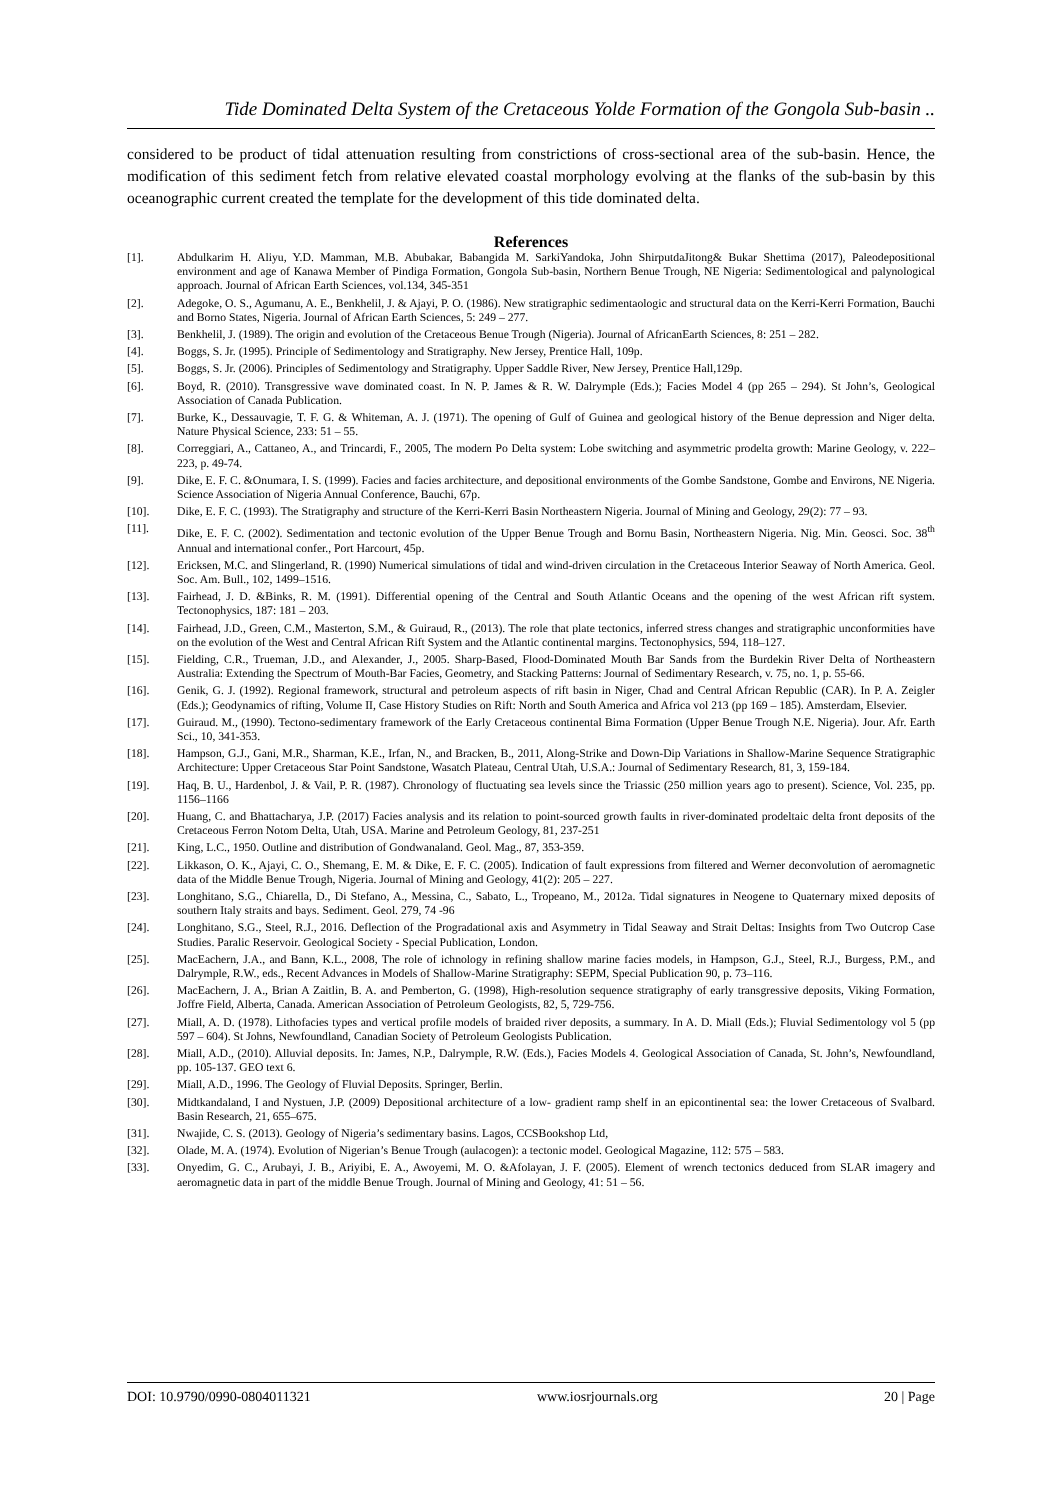Tide Dominated Delta System of the Cretaceous Yolde Formation of the Gongola Sub-basin ..
considered to be product of tidal attenuation resulting from constrictions of cross-sectional area of the sub-basin. Hence, the modification of this sediment fetch from relative elevated coastal morphology evolving at the flanks of the sub-basin by this oceanographic current created the template for the development of this tide dominated delta.
References
[1]. Abdulkarim H. Aliyu, Y.D. Mamman, M.B. Abubakar, Babangida M. SarkiYandoka, John ShirputdaJitong& Bukar Shettima (2017), Paleodepositional environment and age of Kanawa Member of Pindiga Formation, Gongola Sub-basin, Northern Benue Trough, NE Nigeria: Sedimentological and palynological approach. Journal of African Earth Sciences, vol.134, 345-351
[2]. Adegoke, O. S., Agumanu, A. E., Benkhelil, J. & Ajayi, P. O. (1986). New stratigraphic sedimentaologic and structural data on the Kerri-Kerri Formation, Bauchi and Borno States, Nigeria. Journal of African Earth Sciences, 5: 249 – 277.
[3]. Benkhelil, J. (1989). The origin and evolution of the Cretaceous Benue Trough (Nigeria). Journal of AfricanEarth Sciences, 8: 251 – 282.
[4]. Boggs, S. Jr. (1995). Principle of Sedimentology and Stratigraphy. New Jersey, Prentice Hall, 109p.
[5]. Boggs, S. Jr. (2006). Principles of Sedimentology and Stratigraphy. Upper Saddle River, New Jersey, Prentice Hall,129p.
[6]. Boyd, R. (2010). Transgressive wave dominated coast. In N. P. James & R. W. Dalrymple (Eds.); Facies Model 4 (pp 265 – 294). St John’s, Geological Association of Canada Publication.
[7]. Burke, K., Dessauvagie, T. F. G. & Whiteman, A. J. (1971). The opening of Gulf of Guinea and geological history of the Benue depression and Niger delta. Nature Physical Science, 233: 51 – 55.
[8]. Correggiari, A., Cattaneo, A., and Trincardi, F., 2005, The modern Po Delta system: Lobe switching and asymmetric prodelta growth: Marine Geology, v. 222–223, p. 49-74.
[9]. Dike, E. F. C. &Onumara, I. S. (1999). Facies and facies architecture, and depositional environments of the Gombe Sandstone, Gombe and Environs, NE Nigeria. Science Association of Nigeria Annual Conference, Bauchi, 67p.
[10]. Dike, E. F. C. (1993). The Stratigraphy and structure of the Kerri-Kerri Basin Northeastern Nigeria. Journal of Mining and Geology, 29(2): 77 – 93.
[11]. Dike, E. F. C. (2002). Sedimentation and tectonic evolution of the Upper Benue Trough and Bornu Basin, Northeastern Nigeria. Nig. Min. Geosci. Soc. 38<sup>th</sup> Annual and international confer., Port Harcourt, 45p.
[12]. Ericksen, M.C. and Slingerland, R. (1990) Numerical simulations of tidal and wind-driven circulation in the Cretaceous Interior Seaway of North America. Geol. Soc. Am. Bull., 102, 1499–1516.
[13]. Fairhead, J. D. &Binks, R. M. (1991). Differential opening of the Central and South Atlantic Oceans and the opening of the west African rift system. Tectonophysics, 187: 181 – 203.
[14]. Fairhead, J.D., Green, C.M., Masterton, S.M., & Guiraud, R., (2013). The role that plate tectonics, inferred stress changes and stratigraphic unconformities have on the evolution of the West and Central African Rift System and the Atlantic continental margins. Tectonophysics, 594, 118–127.
[15]. Fielding, C.R., Trueman, J.D., and Alexander, J., 2005. Sharp-Based, Flood-Dominated Mouth Bar Sands from the Burdekin River Delta of Northeastern Australia: Extending the Spectrum of Mouth-Bar Facies, Geometry, and Stacking Patterns: Journal of Sedimentary Research, v. 75, no. 1, p. 55-66.
[16]. Genik, G. J. (1992). Regional framework, structural and petroleum aspects of rift basin in Niger, Chad and Central African Republic (CAR). In P. A. Zeigler (Eds.); Geodynamics of rifting, Volume II, Case History Studies on Rift: North and South America and Africa vol 213 (pp 169 – 185). Amsterdam, Elsevier.
[17]. Guiraud. M., (1990). Tectono-sedimentary framework of the Early Cretaceous continental Bima Formation (Upper Benue Trough N.E. Nigeria). Jour. Afr. Earth Sci., 10, 341-353.
[18]. Hampson, G.J., Gani, M.R., Sharman, K.E., Irfan, N., and Bracken, B., 2011, Along-Strike and Down-Dip Variations in Shallow-Marine Sequence Stratigraphic Architecture: Upper Cretaceous Star Point Sandstone, Wasatch Plateau, Central Utah, U.S.A.: Journal of Sedimentary Research, 81, 3, 159-184.
[19]. Haq, B. U., Hardenbol, J. & Vail, P. R. (1987). Chronology of fluctuating sea levels since the Triassic (250 million years ago to present). Science, Vol. 235, pp. 1156–1166
[20]. Huang, C. and Bhattacharya, J.P. (2017) Facies analysis and its relation to point-sourced growth faults in river-dominated prodeltaic delta front deposits of the Cretaceous Ferron Notom Delta, Utah, USA. Marine and Petroleum Geology, 81, 237-251
[21]. King, L.C., 1950. Outline and distribution of Gondwanaland. Geol. Mag., 87, 353-359.
[22]. Likkason, O. K., Ajayi, C. O., Shemang, E. M. & Dike, E. F. C. (2005). Indication of fault expressions from filtered and Werner deconvolution of aeromagnetic data of the Middle Benue Trough, Nigeria. Journal of Mining and Geology, 41(2): 205 – 227.
[23]. Longhitano, S.G., Chiarella, D., Di Stefano, A., Messina, C., Sabato, L., Tropeano, M., 2012a. Tidal signatures in Neogene to Quaternary mixed deposits of southern Italy straits and bays. Sediment. Geol. 279, 74 -96
[24]. Longhitano, S.G., Steel, R.J., 2016. Deflection of the Progradational axis and Asymmetry in Tidal Seaway and Strait Deltas: Insights from Two Outcrop Case Studies. Paralic Reservoir. Geological Society - Special Publication, London.
[25]. MacEachern, J.A., and Bann, K.L., 2008, The role of ichnology in refining shallow marine facies models, in Hampson, G.J., Steel, R.J., Burgess, P.M., and Dalrymple, R.W., eds., Recent Advances in Models of Shallow-Marine Stratigraphy: SEPM, Special Publication 90, p. 73–116.
[26]. MacEachern, J. A., Brian A Zaitlin, B. A. and Pemberton, G. (1998), High-resolution sequence stratigraphy of early transgressive deposits, Viking Formation, Joffre Field, Alberta, Canada. American Association of Petroleum Geologists, 82, 5, 729-756.
[27]. Miall, A. D. (1978). Lithofacies types and vertical profile models of braided river deposits, a summary. In A. D. Miall (Eds.); Fluvial Sedimentology vol 5 (pp 597 – 604). St Johns, Newfoundland, Canadian Society of Petroleum Geologists Publication.
[28]. Miall, A.D., (2010). Alluvial deposits. In: James, N.P., Dalrymple, R.W. (Eds.), Facies Models 4. Geological Association of Canada, St. John’s, Newfoundland, pp. 105-137. GEO text 6.
[29]. Miall, A.D., 1996. The Geology of Fluvial Deposits. Springer, Berlin.
[30]. Midtkandaland, I and Nystuen, J.P. (2009) Depositional architecture of a low- gradient ramp shelf in an epicontinental sea: the lower Cretaceous of Svalbard. Basin Research, 21, 655–675.
[31]. Nwajide, C. S. (2013). Geology of Nigeria’s sedimentary basins. Lagos, CCSBookshop Ltd,
[32]. Olade, M. A. (1974). Evolution of Nigerian’s Benue Trough (aulacogen): a tectonic model. Geological Magazine, 112: 575 – 583.
[33]. Onyedim, G. C., Arubayi, J. B., Ariyibi, E. A., Awoyemi, M. O. &Afolayan, J. F. (2005). Element of wrench tectonics deduced from SLAR imagery and aeromagnetic data in part of the middle Benue Trough. Journal of Mining and Geology, 41: 51 – 56.
DOI: 10.9790/0990-0804011321 www.iosrjournals.org 20 | Page